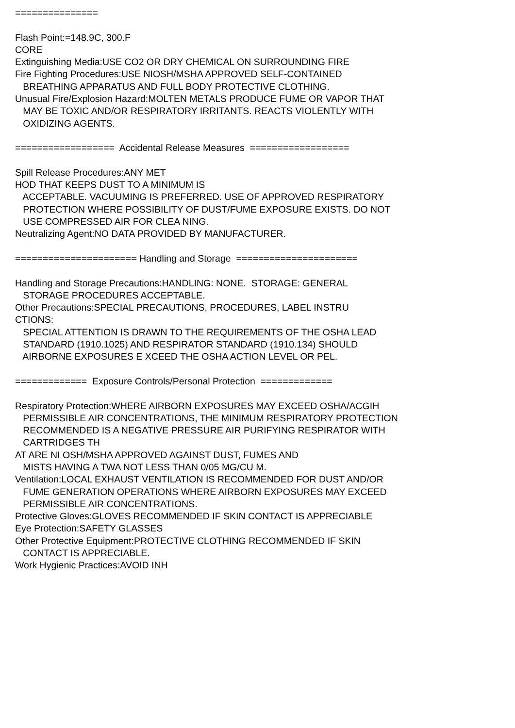===============
Flash Point:=148.9C, 300.F
CORE
Extinguishing Media:USE CO2 OR DRY CHEMICAL ON SURROUNDING FIRE
Fire Fighting Procedures:USE NIOSH/MSHA APPROVED SELF-CONTAINED
BREATHING APPARATUS AND FULL BODY PROTECTIVE CLOTHING.
Unusual Fire/Explosion Hazard:MOLTEN METALS PRODUCE FUME OR VAPOR THAT
MAY BE TOXIC AND/OR RESPIRATORY IRRITANTS. REACTS VIOLENTLY WITH
OXIDIZING AGENTS.
================== Accidental Release Measures ==================
Spill Release Procedures:ANY MET
HOD THAT KEEPS DUST TO A MINIMUM IS
ACCEPTABLE. VACUUMING IS PREFERRED. USE OF APPROVED RESPIRATORY
PROTECTION WHERE POSSIBILITY OF DUST/FUME EXPOSURE EXISTS. DO NOT
USE COMPRESSED AIR FOR CLEA NING.
Neutralizing Agent:NO DATA PROVIDED BY MANUFACTURER.
====================== Handling and Storage ======================
Handling and Storage Precautions:HANDLING: NONE. STORAGE: GENERAL
STORAGE PROCEDURES ACCEPTABLE.
Other Precautions:SPECIAL PRECAUTIONS, PROCEDURES, LABEL INSTRU
CTIONS:
SPECIAL ATTENTION IS DRAWN TO THE REQUIREMENTS OF THE OSHA LEAD
STANDARD (1910.1025) AND RESPIRATOR STANDARD (1910.134) SHOULD
AIRBORNE EXPOSURES E XCEED THE OSHA ACTION LEVEL OR PEL.
============= Exposure Controls/Personal Protection =============
Respiratory Protection:WHERE AIRBORN EXPOSURES MAY EXCEED OSHA/ACGIH
PERMISSIBLE AIR CONCENTRATIONS, THE MINIMUM RESPIRATORY PROTECTION
RECOMMENDED IS A NEGATIVE PRESSURE AIR PURIFYING RESPIRATOR WITH
CARTRIDGES TH
AT ARE NI OSH/MSHA APPROVED AGAINST DUST, FUMES AND
MISTS HAVING A TWA NOT LESS THAN 0/05 MG/CU M.
Ventilation:LOCAL EXHAUST VENTILATION IS RECOMMENDED FOR DUST AND/OR
FUME GENERATION OPERATIONS WHERE AIRBORN EXPOSURES MAY EXCEED
PERMISSIBLE AIR CONCENTRATIONS.
Protective Gloves:GLOVES RECOMMENDED IF SKIN CONTACT IS APPRECIABLE
Eye Protection:SAFETY GLASSES
Other Protective Equipment:PROTECTIVE CLOTHING RECOMMENDED IF SKIN
CONTACT IS APPRECIABLE.
Work Hygienic Practices:AVOID INH